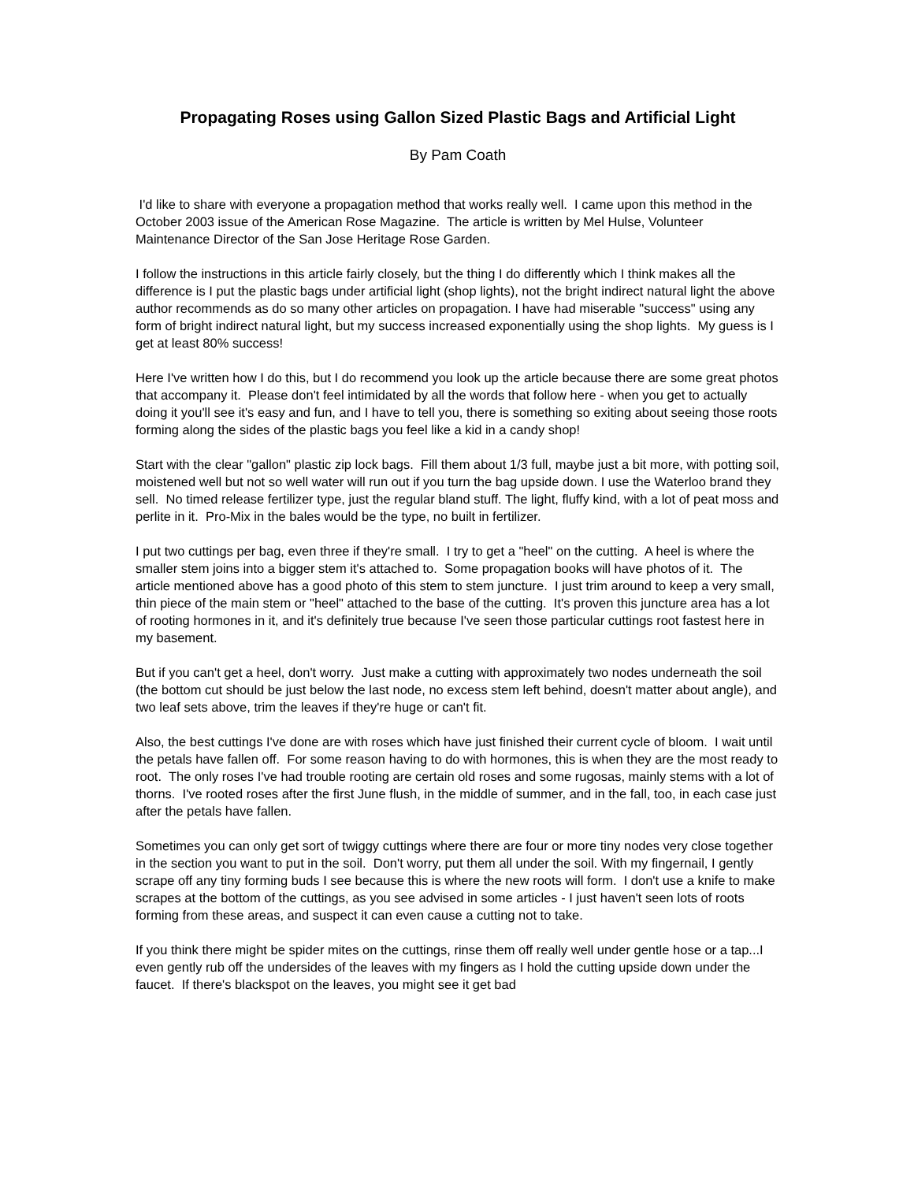Propagating Roses using Gallon Sized Plastic Bags and Artificial Light
By Pam Coath
I'd like to share with everyone a propagation method that works really well. I came upon this method in the October 2003 issue of the American Rose Magazine. The article is written by Mel Hulse, Volunteer Maintenance Director of the San Jose Heritage Rose Garden.
I follow the instructions in this article fairly closely, but the thing I do differently which I think makes all the difference is I put the plastic bags under artificial light (shop lights), not the bright indirect natural light the above author recommends as do so many other articles on propagation. I have had miserable "success" using any form of bright indirect natural light, but my success increased exponentially using the shop lights. My guess is I get at least 80% success!
Here I've written how I do this, but I do recommend you look up the article because there are some great photos that accompany it. Please don't feel intimidated by all the words that follow here - when you get to actually doing it you'll see it's easy and fun, and I have to tell you, there is something so exiting about seeing those roots forming along the sides of the plastic bags you feel like a kid in a candy shop!
Start with the clear "gallon" plastic zip lock bags. Fill them about 1/3 full, maybe just a bit more, with potting soil, moistened well but not so well water will run out if you turn the bag upside down. I use the Waterloo brand they sell. No timed release fertilizer type, just the regular bland stuff. The light, fluffy kind, with a lot of peat moss and perlite in it. Pro-Mix in the bales would be the type, no built in fertilizer.
I put two cuttings per bag, even three if they're small. I try to get a "heel" on the cutting. A heel is where the smaller stem joins into a bigger stem it's attached to. Some propagation books will have photos of it. The article mentioned above has a good photo of this stem to stem juncture. I just trim around to keep a very small, thin piece of the main stem or "heel" attached to the base of the cutting. It's proven this juncture area has a lot of rooting hormones in it, and it's definitely true because I've seen those particular cuttings root fastest here in my basement.
But if you can't get a heel, don't worry. Just make a cutting with approximately two nodes underneath the soil (the bottom cut should be just below the last node, no excess stem left behind, doesn't matter about angle), and two leaf sets above, trim the leaves if they're huge or can't fit.
Also, the best cuttings I've done are with roses which have just finished their current cycle of bloom. I wait until the petals have fallen off. For some reason having to do with hormones, this is when they are the most ready to root. The only roses I've had trouble rooting are certain old roses and some rugosas, mainly stems with a lot of thorns. I've rooted roses after the first June flush, in the middle of summer, and in the fall, too, in each case just after the petals have fallen.
Sometimes you can only get sort of twiggy cuttings where there are four or more tiny nodes very close together in the section you want to put in the soil. Don't worry, put them all under the soil. With my fingernail, I gently scrape off any tiny forming buds I see because this is where the new roots will form. I don't use a knife to make scrapes at the bottom of the cuttings, as you see advised in some articles - I just haven't seen lots of roots forming from these areas, and suspect it can even cause a cutting not to take.
If you think there might be spider mites on the cuttings, rinse them off really well under gentle hose or a tap...I even gently rub off the undersides of the leaves with my fingers as I hold the cutting upside down under the faucet. If there's blackspot on the leaves, you might see it get bad